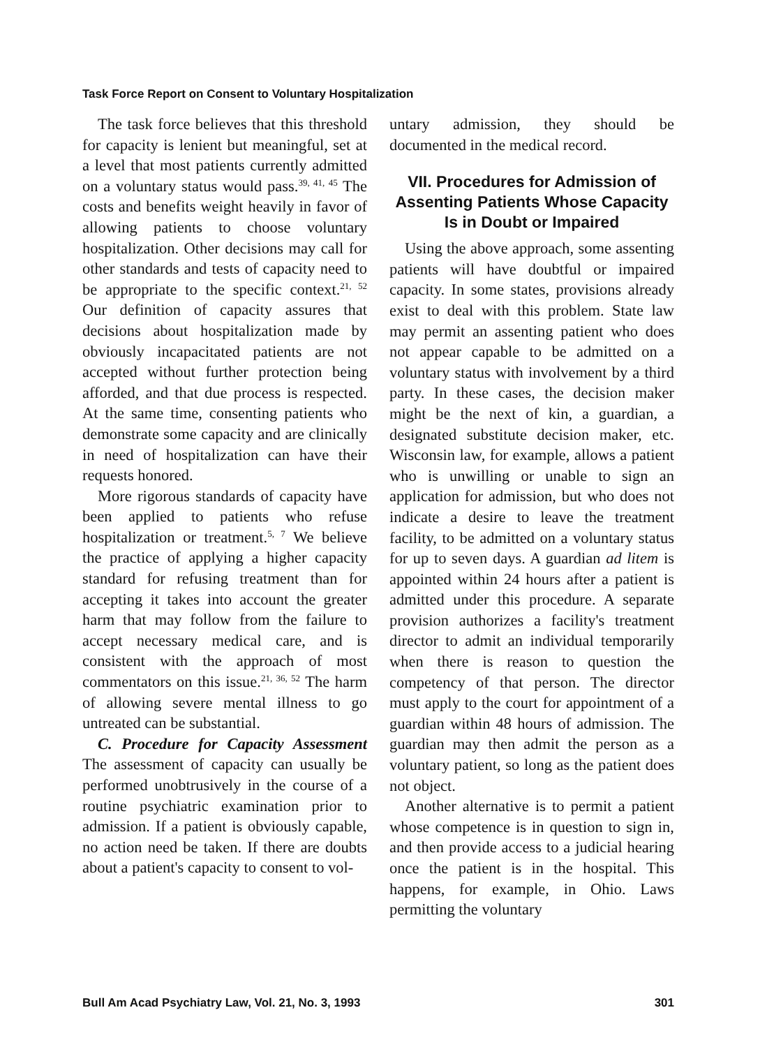Task Force Report on Consent to Voluntary Hospitalization
The task force believes that this threshold for capacity is lenient but meaningful, set at a level that most patients currently admitted on a voluntary status would pass.<sup>39, 41, 45</sup> The costs and benefits weight heavily in favor of allowing patients to choose voluntary hospitalization. Other decisions may call for other standards and tests of capacity need to be appropriate to the specific context.<sup>21, 52</sup> Our definition of capacity assures that decisions about hospitalization made by obviously incapacitated patients are not accepted without further protection being afforded, and that due process is respected. At the same time, consenting patients who demonstrate some capacity and are clinically in need of hospitalization can have their requests honored.
More rigorous standards of capacity have been applied to patients who refuse hospitalization or treatment.<sup>5, 7</sup> We believe the practice of applying a higher capacity standard for refusing treatment than for accepting it takes into account the greater harm that may follow from the failure to accept necessary medical care, and is consistent with the approach of most commentators on this issue.<sup>21, 36, 52</sup> The harm of allowing severe mental illness to go untreated can be substantial.
C. Procedure for Capacity Assessment The assessment of capacity can usually be performed unobtrusively in the course of a routine psychiatric examination prior to admission. If a patient is obviously capable, no action need be taken. If there are doubts about a patient's capacity to consent to vol-
untary admission, they should be documented in the medical record.
VII. Procedures for Admission of Assenting Patients Whose Capacity Is in Doubt or Impaired
Using the above approach, some assenting patients will have doubtful or impaired capacity. In some states, provisions already exist to deal with this problem. State law may permit an assenting patient who does not appear capable to be admitted on a voluntary status with involvement by a third party. In these cases, the decision maker might be the next of kin, a guardian, a designated substitute decision maker, etc. Wisconsin law, for example, allows a patient who is unwilling or unable to sign an application for admission, but who does not indicate a desire to leave the treatment facility, to be admitted on a voluntary status for up to seven days. A guardian ad litem is appointed within 24 hours after a patient is admitted under this procedure. A separate provision authorizes a facility's treatment director to admit an individual temporarily when there is reason to question the competency of that person. The director must apply to the court for appointment of a guardian within 48 hours of admission. The guardian may then admit the person as a voluntary patient, so long as the patient does not object.
Another alternative is to permit a patient whose competence is in question to sign in, and then provide access to a judicial hearing once the patient is in the hospital. This happens, for example, in Ohio. Laws permitting the voluntary
Bull Am Acad Psychiatry Law, Vol. 21, No. 3, 1993 301